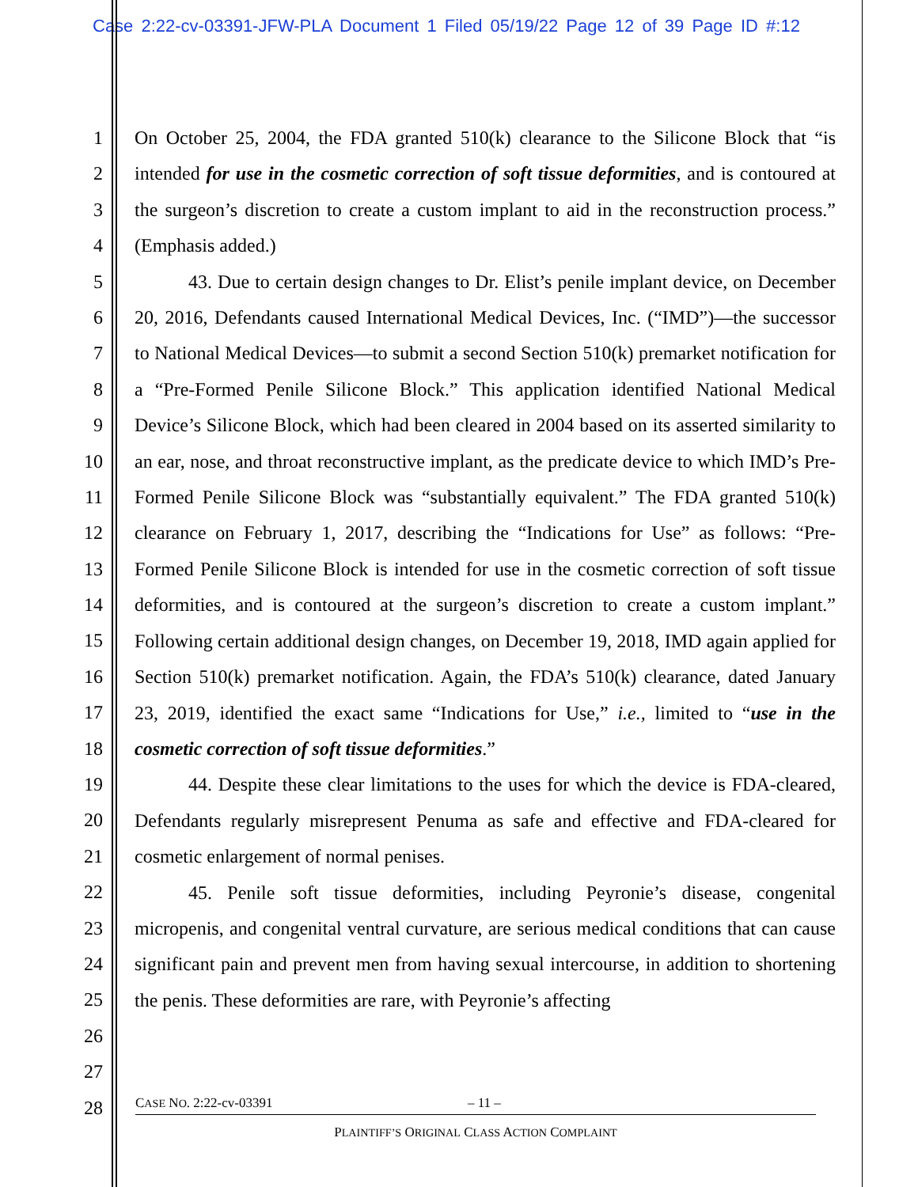Case 2:22-cv-03391-JFW-PLA Document 1 Filed 05/19/22 Page 12 of 39 Page ID #:12
1
2
3
4
5
6
7
8
9
10
11
12
13
14
15
16
17
18
19
20
21
22
23
24
25
26
27
28
On October 25, 2004, the FDA granted 510(k) clearance to the Silicone Block that “is intended for use in the cosmetic correction of soft tissue deformities, and is contoured at the surgeon’s discretion to create a custom implant to aid in the reconstruction process.” (Emphasis added.)
43. Due to certain design changes to Dr. Elist’s penile implant device, on December 20, 2016, Defendants caused International Medical Devices, Inc. (“IMD”)—the successor to National Medical Devices—to submit a second Section 510(k) premarket notification for a “Pre-Formed Penile Silicone Block.” This application identified National Medical Device’s Silicone Block, which had been cleared in 2004 based on its asserted similarity to an ear, nose, and throat reconstructive implant, as the predicate device to which IMD’s Pre-Formed Penile Silicone Block was “substantially equivalent.” The FDA granted 510(k) clearance on February 1, 2017, describing the “Indications for Use” as follows: “Pre-Formed Penile Silicone Block is intended for use in the cosmetic correction of soft tissue deformities, and is contoured at the surgeon’s discretion to create a custom implant.” Following certain additional design changes, on December 19, 2018, IMD again applied for Section 510(k) premarket notification. Again, the FDA’s 510(k) clearance, dated January 23, 2019, identified the exact same “Indications for Use,” i.e., limited to “use in the cosmetic correction of soft tissue deformities.”
44. Despite these clear limitations to the uses for which the device is FDA-cleared, Defendants regularly misrepresent Penuma as safe and effective and FDA-cleared for cosmetic enlargement of normal penises.
45. Penile soft tissue deformities, including Peyronie’s disease, congenital micropenis, and congenital ventral curvature, are serious medical conditions that can cause significant pain and prevent men from having sexual intercourse, in addition to shortening the penis. These deformities are rare, with Peyronie’s affecting
CASE NO. 2:22-cv-03391 – 11 –
PLAINTIFF’S ORIGINAL CLASS ACTION COMPLAINT